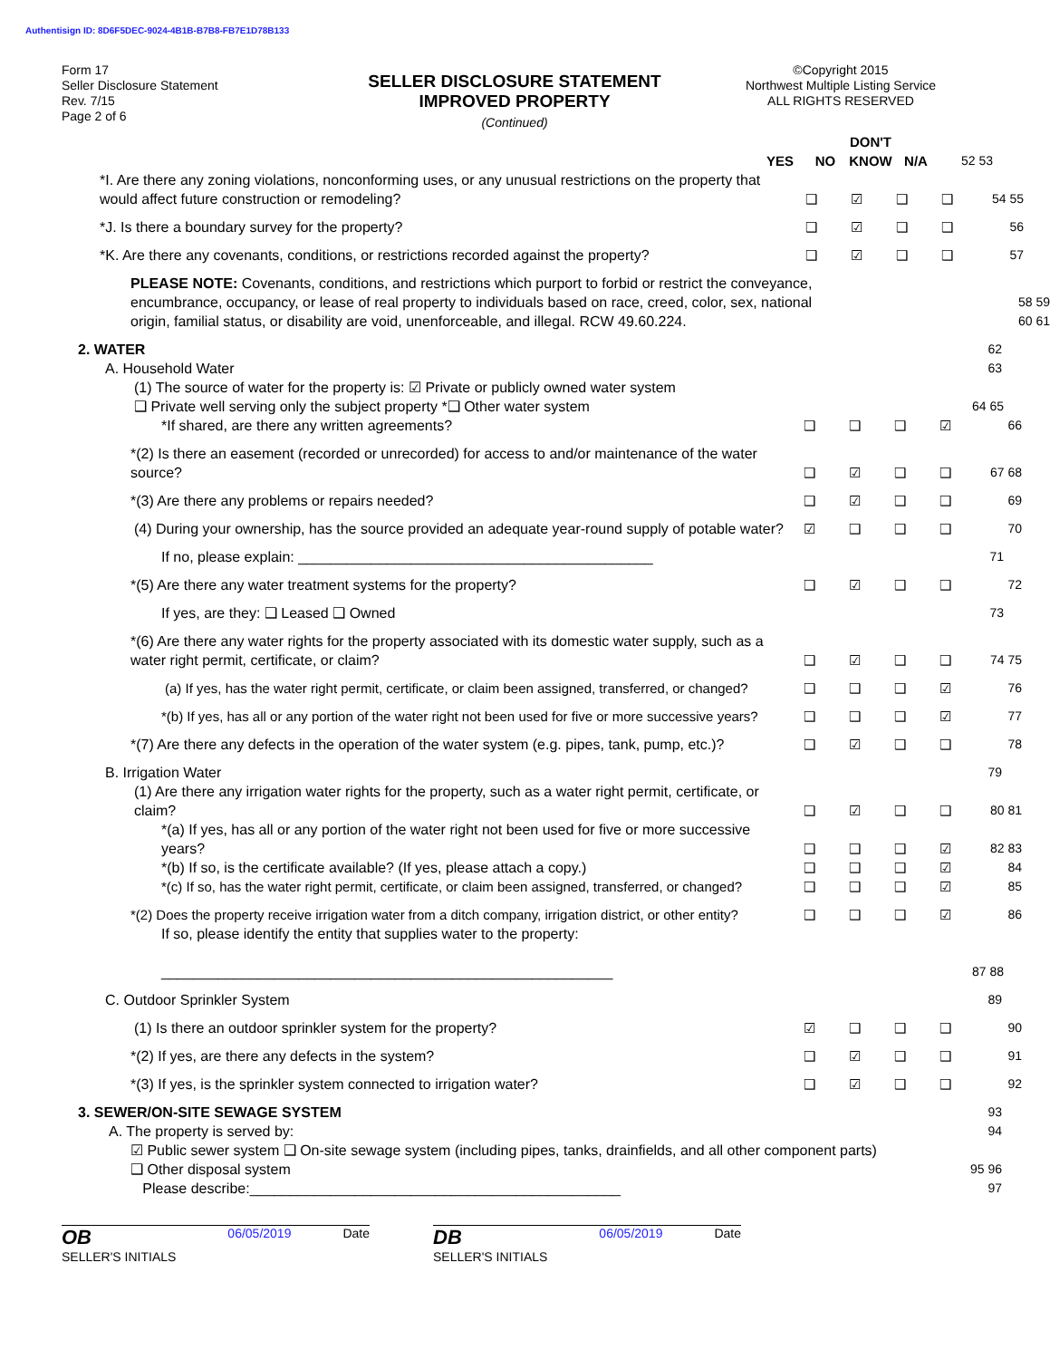Authentisign ID: 8D6F5DEC-9024-4B1B-B7B8-FB7E1D78B133
Form 17
Seller Disclosure Statement
Rev. 7/15
Page 2 of 6
SELLER DISCLOSURE STATEMENT
IMPROVED PROPERTY
(Continued)
©Copyright 2015
Northwest Multiple Listing Service
ALL RIGHTS RESERVED
YES NO DON'T KNOW N/A 52 53
*I. Are there any zoning violations, nonconforming uses, or any unusual restrictions on the property that would affect future construction or remodeling? ❑ ☑ ❑ ❑ 54 55
*J. Is there a boundary survey for the property? ❑ ☑ ❑ ❑ 56
*K. Are there any covenants, conditions, or restrictions recorded against the property? ❑ ☑ ❑ ❑ 57
PLEASE NOTE: Covenants, conditions, and restrictions which purport to forbid or restrict the conveyance, encumbrance, occupancy, or lease of real property to individuals based on race, creed, color, sex, national origin, familial status, or disability are void, unenforceable, and illegal. RCW 49.60.224. 58 59 60 61
2. WATER 62
A. Household Water 63
(1) The source of water for the property is: ☑ Private or publicly owned water system
❑ Private well serving only the subject property *❑ Other water system 64 65
*If shared, are there any written agreements? ❑ ❑ ❑ ☑ 66
*(2) Is there an easement (recorded or unrecorded) for access to and/or maintenance of the water source? ❑ ☑ ❑ ❑ 67 68
*(3) Are there any problems or repairs needed? ❑ ☑ ❑ ❑ 69
(4) During your ownership, has the source provided an adequate year-round supply of potable water? ☑ ❑ ❑ ❑ 70
If no, please explain: ____________________________________________ 71
*(5) Are there any water treatment systems for the property? ❑ ☑ ❑ ❑ 72
If yes, are they: ❑ Leased ❑ Owned 73
*(6) Are there any water rights for the property associated with its domestic water supply, such as a water right permit, certificate, or claim? ❑ ☑ ❑ ❑ 74 75
(a) If yes, has the water right permit, certificate, or claim been assigned, transferred, or changed? ❑ ❑ ❑ ☑ 76
*(b) If yes, has all or any portion of the water right not been used for five or more successive years? ❑ ❑ ❑ ☑ 77
*(7) Are there any defects in the operation of the water system (e.g. pipes, tank, pump, etc.)? ❑ ☑ ❑ ❑ 78
B. Irrigation Water 79
(1) Are there any irrigation water rights for the property, such as a water right permit, certificate, or claim? ❑ ☑ ❑ ❑ 80 81
*(a) If yes, has all or any portion of the water right not been used for five or more successive years? ❑ ❑ ❑ ☑ 82 83
*(b) If so, is the certificate available? (If yes, please attach a copy.) ❑ ❑ ❑ ☑ 84
*(c) If so, has the water right permit, certificate, or claim been assigned, transferred, or changed? ❑ ❑ ❑ ☑ 85
*(2) Does the property receive irrigation water from a ditch company, irrigation district, or other entity? ❑ ❑ ❑ ☑ 86
If so, please identify the entity that supplies water to the property:
________________________________________________________ 87 88
C. Outdoor Sprinkler System 89
(1) Is there an outdoor sprinkler system for the property? ☑ ❑ ❑ ❑ 90
*(2) If yes, are there any defects in the system? ❑ ☑ ❑ ❑ 91
*(3) If yes, is the sprinkler system connected to irrigation water? ❑ ☑ ❑ ❑ 92
3. SEWER/ON-SITE SEWAGE SYSTEM 93
A. The property is served by: 94
☑ Public sewer system ❑ On-site sewage system (including pipes, tanks, drainfields, and all other component parts)
❑ Other disposal system
Please describe:______________________________________________ 95 96 97
OB
SELLER'S INITIALS 06/05/2019 Date
DB
SELLER'S INITIALS 06/05/2019 Date